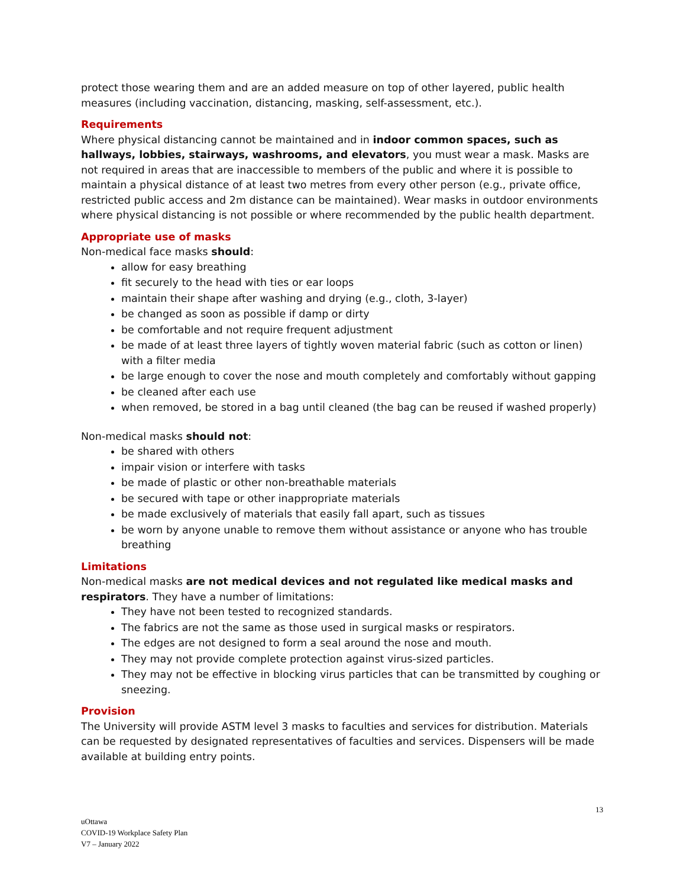protect those wearing them and are an added measure on top of other layered, public health measures (including vaccination, distancing, masking, self-assessment, etc.).
Requirements
Where physical distancing cannot be maintained and in indoor common spaces, such as hallways, lobbies, stairways, washrooms, and elevators, you must wear a mask. Masks are not required in areas that are inaccessible to members of the public and where it is possible to maintain a physical distance of at least two metres from every other person (e.g., private office, restricted public access and 2m distance can be maintained). Wear masks in outdoor environments where physical distancing is not possible or where recommended by the public health department.
Appropriate use of masks
Non-medical face masks should:
allow for easy breathing
fit securely to the head with ties or ear loops
maintain their shape after washing and drying (e.g., cloth, 3-layer)
be changed as soon as possible if damp or dirty
be comfortable and not require frequent adjustment
be made of at least three layers of tightly woven material fabric (such as cotton or linen) with a filter media
be large enough to cover the nose and mouth completely and comfortably without gapping
be cleaned after each use
when removed, be stored in a bag until cleaned (the bag can be reused if washed properly)
Non-medical masks should not:
be shared with others
impair vision or interfere with tasks
be made of plastic or other non-breathable materials
be secured with tape or other inappropriate materials
be made exclusively of materials that easily fall apart, such as tissues
be worn by anyone unable to remove them without assistance or anyone who has trouble breathing
Limitations
Non-medical masks are not medical devices and not regulated like medical masks and respirators. They have a number of limitations:
They have not been tested to recognized standards.
The fabrics are not the same as those used in surgical masks or respirators.
The edges are not designed to form a seal around the nose and mouth.
They may not provide complete protection against virus-sized particles.
They may not be effective in blocking virus particles that can be transmitted by coughing or sneezing.
Provision
The University will provide ASTM level 3 masks to faculties and services for distribution. Materials can be requested by designated representatives of faculties and services. Dispensers will be made available at building entry points.
13
uOttawa
COVID-19 Workplace Safety Plan
V7 – January 2022